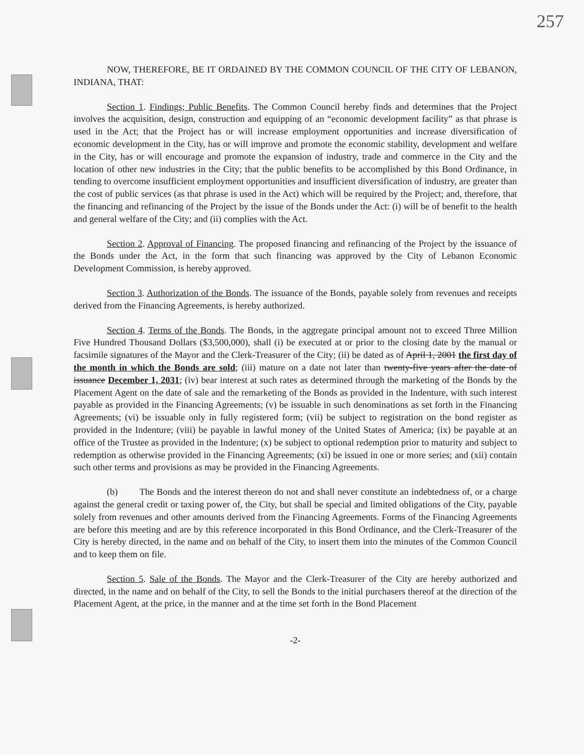257
NOW, THEREFORE, BE IT ORDAINED BY THE COMMON COUNCIL OF THE CITY OF LEBANON, INDIANA, THAT:
Section 1. Findings; Public Benefits. The Common Council hereby finds and determines that the Project involves the acquisition, design, construction and equipping of an “economic development facility” as that phrase is used in the Act; that the Project has or will increase employment opportunities and increase diversification of economic development in the City, has or will improve and promote the economic stability, development and welfare in the City, has or will encourage and promote the expansion of industry, trade and commerce in the City and the location of other new industries in the City; that the public benefits to be accomplished by this Bond Ordinance, in tending to overcome insufficient employment opportunities and insufficient diversification of industry, are greater than the cost of public services (as that phrase is used in the Act) which will be required by the Project; and, therefore, that the financing and refinancing of the Project by the issue of the Bonds under the Act: (i) will be of benefit to the health and general welfare of the City; and (ii) complies with the Act.
Section 2. Approval of Financing. The proposed financing and refinancing of the Project by the issuance of the Bonds under the Act, in the form that such financing was approved by the City of Lebanon Economic Development Commission, is hereby approved.
Section 3. Authorization of the Bonds. The issuance of the Bonds, payable solely from revenues and receipts derived from the Financing Agreements, is hereby authorized.
Section 4. Terms of the Bonds. The Bonds, in the aggregate principal amount not to exceed Three Million Five Hundred Thousand Dollars ($3,500,000), shall (i) be executed at or prior to the closing date by the manual or facsimile signatures of the Mayor and the Clerk-Treasurer of the City; (ii) be dated as of April 1, 2001 the first day of the month in which the Bonds are sold; (iii) mature on a date not later than twenty-five years after the date of issuance December 1, 2031; (iv) bear interest at such rates as determined through the marketing of the Bonds by the Placement Agent on the date of sale and the remarketing of the Bonds as provided in the Indenture, with such interest payable as provided in the Financing Agreements; (v) be issuable in such denominations as set forth in the Financing Agreements; (vi) be issuable only in fully registered form; (vii) be subject to registration on the bond register as provided in the Indenture; (viii) be payable in lawful money of the United States of America; (ix) be payable at an office of the Trustee as provided in the Indenture; (x) be subject to optional redemption prior to maturity and subject to redemption as otherwise provided in the Financing Agreements; (xi) be issued in one or more series; and (xii) contain such other terms and provisions as may be provided in the Financing Agreements.
(b) The Bonds and the interest thereon do not and shall never constitute an indebtedness of, or a charge against the general credit or taxing power of, the City, but shall be special and limited obligations of the City, payable solely from revenues and other amounts derived from the Financing Agreements. Forms of the Financing Agreements are before this meeting and are by this reference incorporated in this Bond Ordinance, and the Clerk-Treasurer of the City is hereby directed, in the name and on behalf of the City, to insert them into the minutes of the Common Council and to keep them on file.
Section 5. Sale of the Bonds. The Mayor and the Clerk-Treasurer of the City are hereby authorized and directed, in the name and on behalf of the City, to sell the Bonds to the initial purchasers thereof at the direction of the Placement Agent, at the price, in the manner and at the time set forth in the Bond Placement
-2-